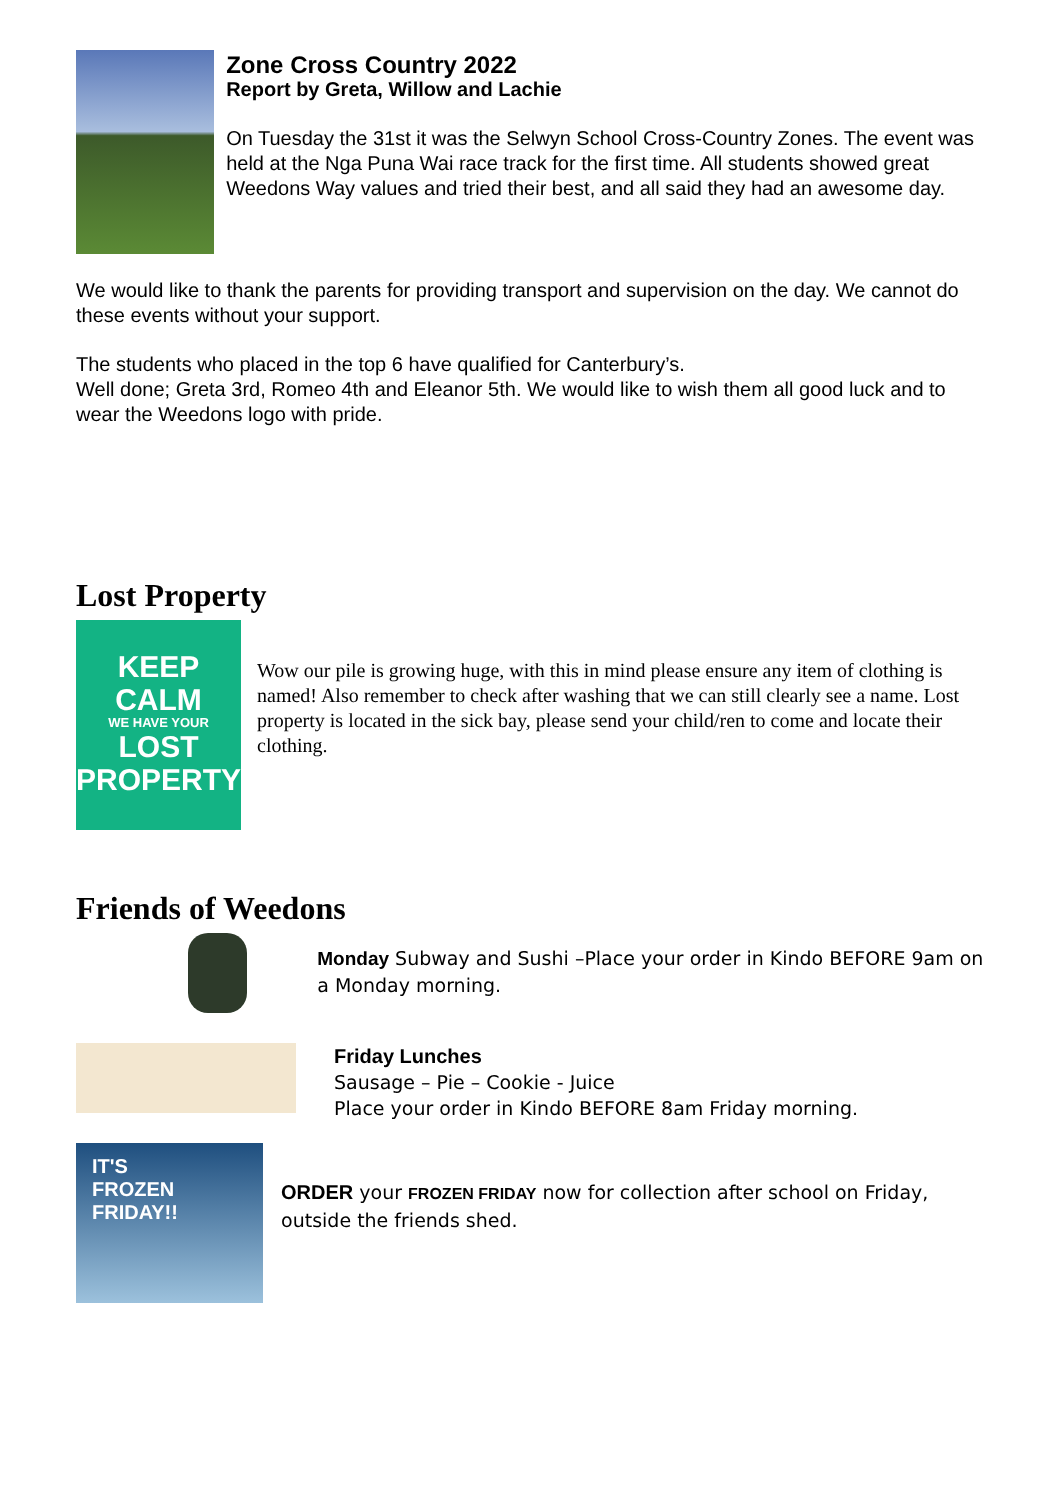Zone Cross Country 2022
Report by Greta, Willow and Lachie
On Tuesday the 31st it was the Selwyn School Cross-Country Zones. The event was held at the Nga Puna Wai race track for the first time. All students showed great Weedons Way values and tried their best, and all said they had an awesome day.
We would like to thank the parents for providing transport and supervision on the day. We cannot do these events without your support.
The students who placed in the top 6 have qualified for Canterbury’s.
Well done; Greta 3rd, Romeo 4th and Eleanor 5th. We would like to wish them all good luck and to wear the Weedons logo with pride.
Lost Property
KEEP
CALM
WE HAVE YOUR
LOST
PROPERTY
Wow our pile is growing huge, with this in mind please ensure any item of clothing is named! Also remember to check after washing that we can still clearly see a name. Lost property is located in the sick bay, please send your child/ren to come and locate their clothing.
Friends of Weedons
Monday Subway and Sushi –Place your order in Kindo BEFORE 9am on a Monday morning.
Friday Lunches
Sausage – Pie – Cookie - Juice
Place your order in Kindo BEFORE 8am Friday morning.
IT'S
FROZEN
FRIDAY!!
ORDER your FROZEN FRIDAY now for collection after school on Friday, outside the friends shed.